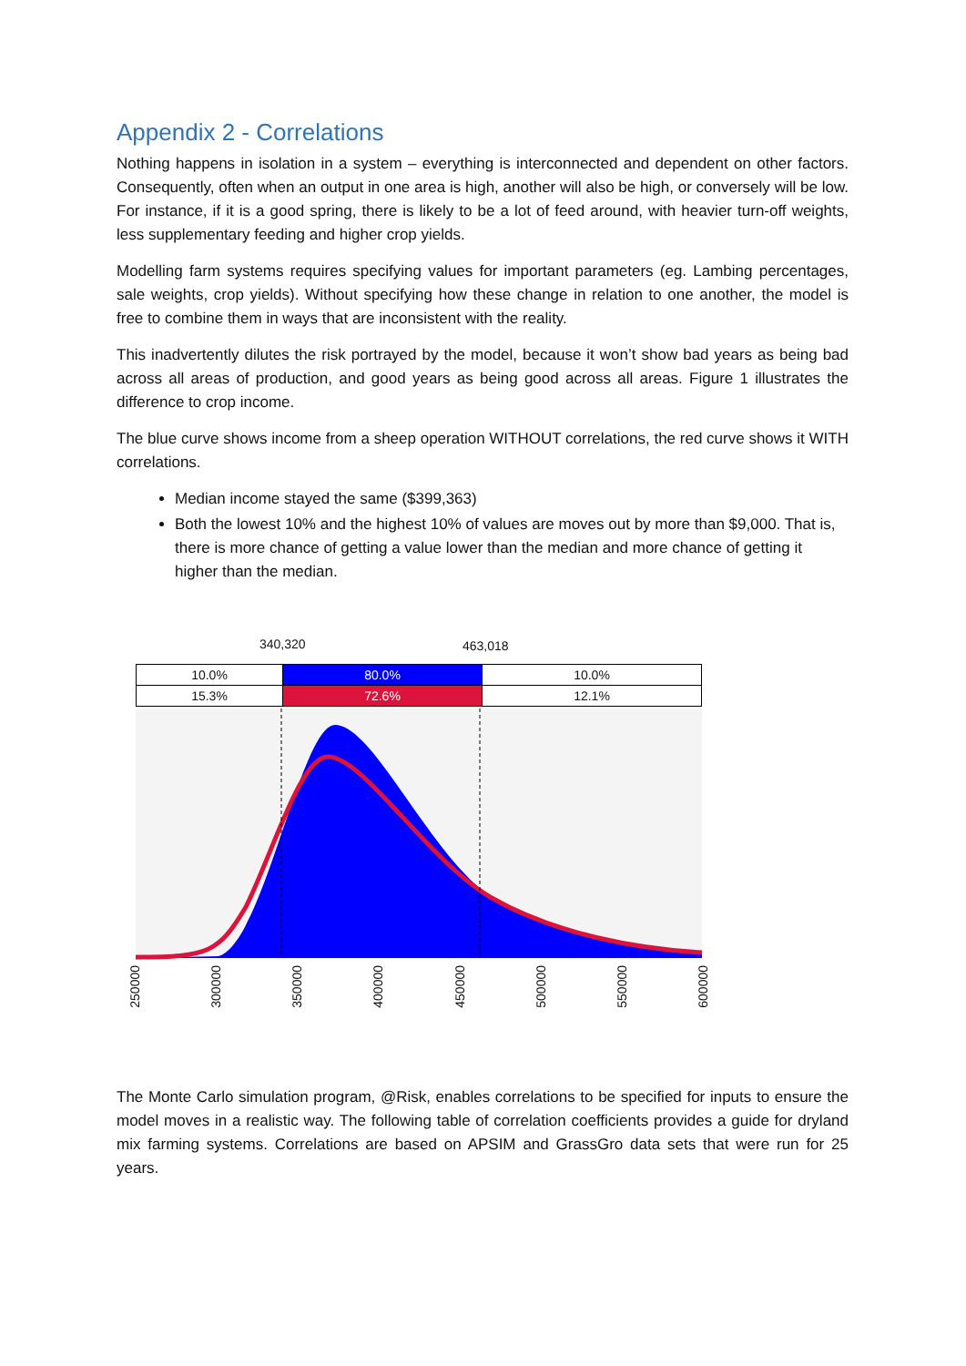Appendix 2 - Correlations
Nothing happens in isolation in a system – everything is interconnected and dependent on other factors. Consequently, often when an output in one area is high, another will also be high, or conversely will be low. For instance, if it is a good spring, there is likely to be a lot of feed around, with heavier turn-off weights, less supplementary feeding and higher crop yields.
Modelling farm systems requires specifying values for important parameters (eg. Lambing percentages, sale weights, crop yields). Without specifying how these change in relation to one another, the model is free to combine them in ways that are inconsistent with the reality.
This inadvertently dilutes the risk portrayed by the model, because it won’t show bad years as being bad across all areas of production, and good years as being good across all areas. Figure 1 illustrates the difference to crop income.
The blue curve shows income from a sheep operation WITHOUT correlations, the red curve shows it WITH correlations.
Median income stayed the same ($399,363)
Both the lowest 10% and the highest 10% of values are moves out by more than $9,000. That is, there is more chance of getting a value lower than the median and more chance of getting it higher than the median.
340,320 463,018
| 10.0% | 80.0% | 10.0% |
| 15.3% | 72.6% | 12.1% |
250000 300000 350000 400000 450000 500000 550000 600000
The Monte Carlo simulation program, @Risk, enables correlations to be specified for inputs to ensure the model moves in a realistic way. The following table of correlation coefficients provides a guide for dryland mix farming systems. Correlations are based on APSIM and GrassGro data sets that were run for 25 years.